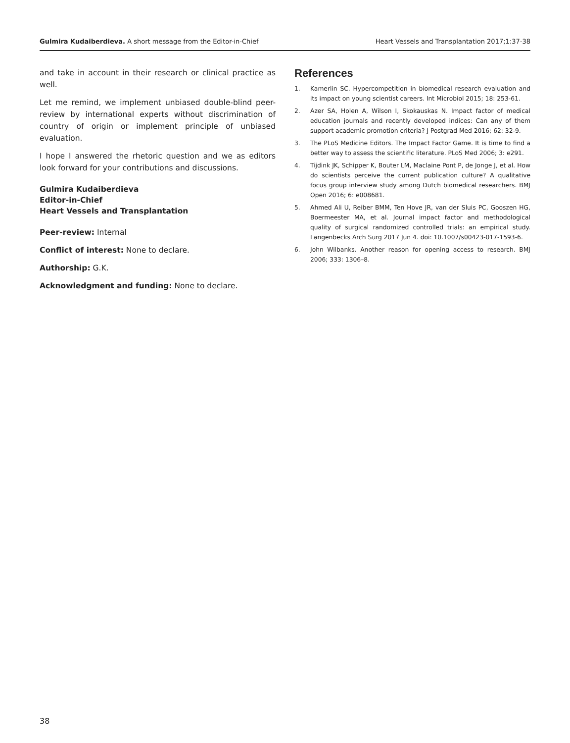Gulmira Kudaiberdieva. A short message from the Editor-in-Chief
Heart Vessels and Transplantation 2017;1:37-38
and take in account in their research or clinical practice as well.
Let me remind, we implement unbiased double-blind peer-review by international experts without discrimination of country of origin or implement principle of unbiased evaluation.
I hope I answered the rhetoric question and we as editors look forward for your contributions and discussions.
Gulmira Kudaiberdieva
Editor-in-Chief
Heart Vessels and Transplantation
Peer-review: Internal
Conflict of interest: None to declare.
Authorship: G.K.
Acknowledgment and funding: None to declare.
References
1. Kamerlin SC. Hypercompetition in biomedical research evaluation and its impact on young scientist careers. Int Microbiol 2015; 18: 253-61.
2. Azer SA, Holen A, Wilson I, Skokauskas N. Impact factor of medical education journals and recently developed indices: Can any of them support academic promotion criteria? J Postgrad Med 2016; 62: 32-9.
3. The PLoS Medicine Editors. The Impact Factor Game. It is time to find a better way to assess the scientific literature. PLoS Med 2006; 3: e291.
4. Tijdink JK, Schipper K, Bouter LM, Maclaine Pont P, de Jonge J, et al. How do scientists perceive the current publication culture? A qualitative focus group interview study among Dutch biomedical researchers. BMJ Open 2016; 6: e008681.
5. Ahmed Ali U, Reiber BMM, Ten Hove JR, van der Sluis PC, Gooszen HG, Boermeester MA, et al. Journal impact factor and methodological quality of surgical randomized controlled trials: an empirical study. Langenbecks Arch Surg 2017 Jun 4. doi: 10.1007/s00423-017-1593-6.
6. John Wilbanks. Another reason for opening access to research. BMJ 2006; 333: 1306–8.
38